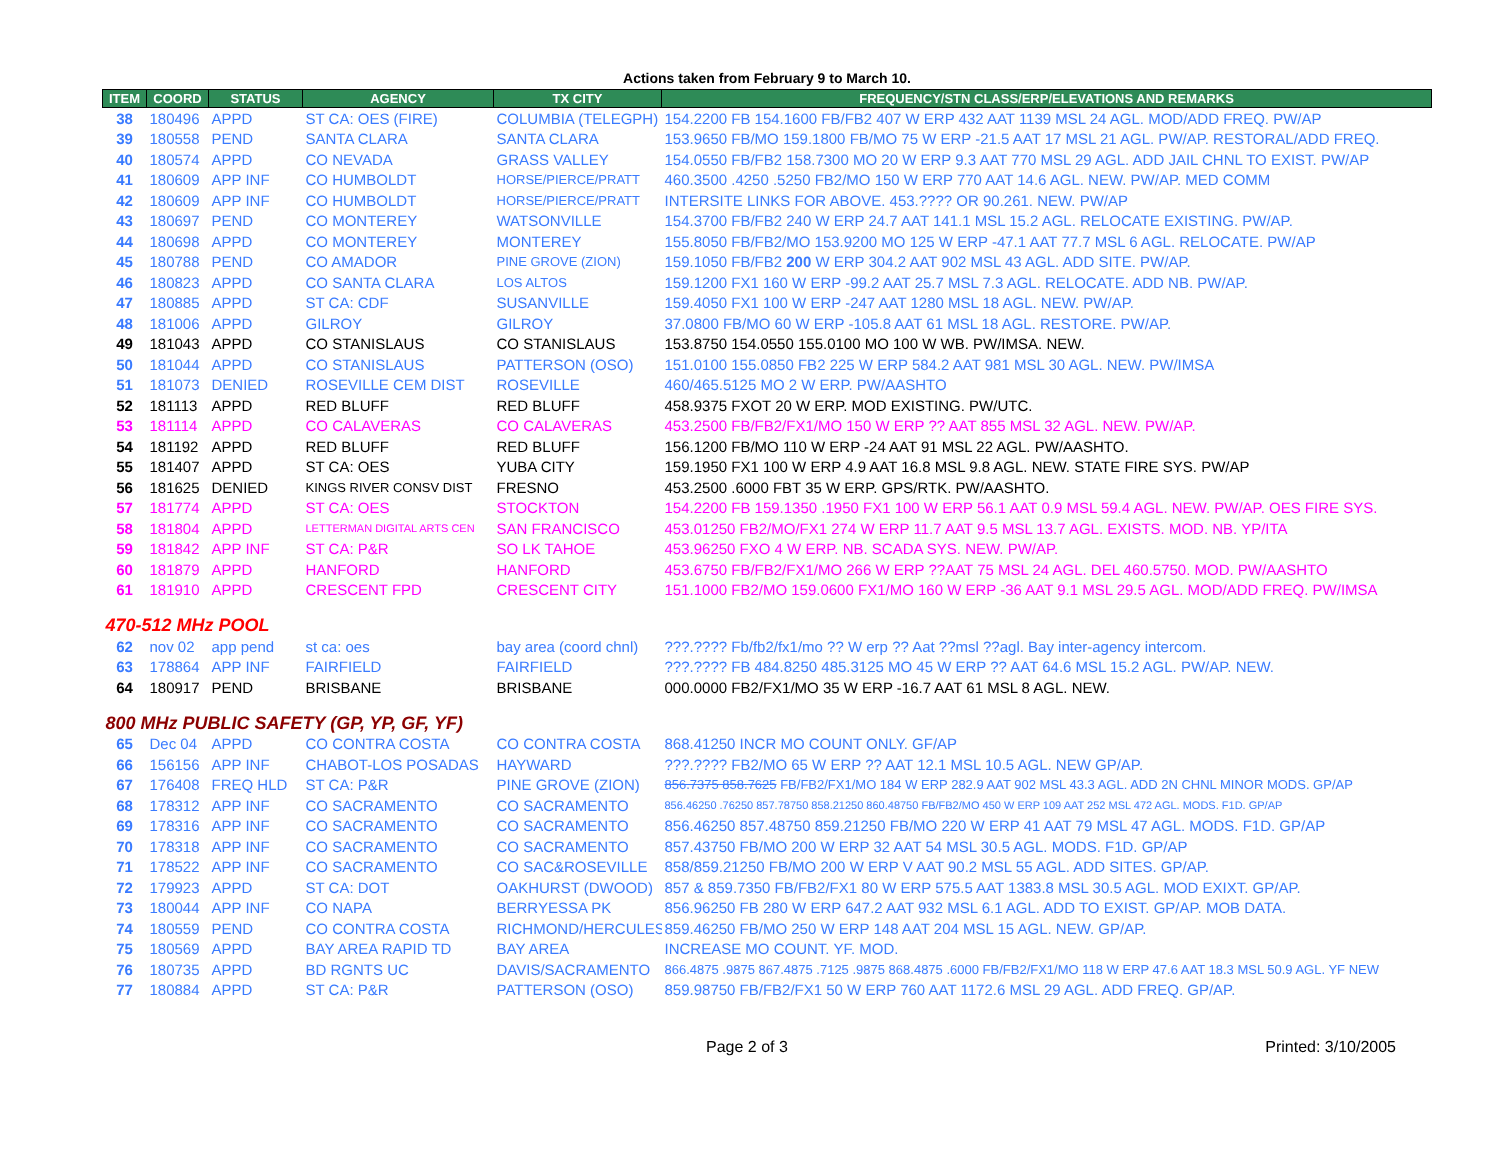Actions taken from February 9 to March 10.
| ITEM | COORD | STATUS | AGENCY | TX CITY | FREQUENCY/STN CLASS/ERP/ELEVATIONS AND REMARKS |
| --- | --- | --- | --- | --- | --- |
| 38 | 180496 | APPD | ST CA: OES (FIRE) | COLUMBIA (TELEGPH) | 154.2200 FB 154.1600 FB/FB2 407 W ERP 432 AAT 1139 MSL 24 AGL. MOD/ADD FREQ. PW/AP |
| 39 | 180558 | PEND | SANTA CLARA | SANTA CLARA | 153.9650 FB/MO 159.1800 FB/MO 75 W ERP -21.5 AAT 17 MSL 21 AGL. PW/AP. RESTORAL/ADD FREQ. |
| 40 | 180574 | APPD | CO NEVADA | GRASS VALLEY | 154.0550 FB/FB2 158.7300 MO 20 W ERP 9.3 AAT 770 MSL 29 AGL. ADD JAIL CHNL TO EXIST. PW/AP |
| 41 | 180609 | APP INF | CO HUMBOLDT | HORSE/PIERCE/PRATT | 460.3500 .4250 .5250 FB2/MO 150 W ERP 770 AAT 14.6 AGL. NEW. PW/AP. MED COMM |
| 42 | 180609 | APP INF | CO HUMBOLDT | HORSE/PIERCE/PRATT | INTERSITE LINKS FOR ABOVE. 453.???? OR 90.261. NEW. PW/AP |
| 43 | 180697 | PEND | CO MONTEREY | WATSONVILLE | 154.3700 FB/FB2 240 W ERP 24.7 AAT 141.1 MSL 15.2 AGL. RELOCATE EXISTING. PW/AP. |
| 44 | 180698 | APPD | CO MONTEREY | MONTEREY | 155.8050 FB/FB2/MO 153.9200 MO 125 W ERP -47.1 AAT 77.7 MSL 6 AGL. RELOCATE. PW/AP |
| 45 | 180788 | PEND | CO AMADOR | PINE GROVE (ZION) | 159.1050 FB/FB2 200 W ERP 304.2 AAT 902 MSL 43 AGL. ADD SITE. PW/AP. |
| 46 | 180823 | APPD | CO SANTA CLARA | LOS ALTOS | 159.1200 FX1 160 W ERP -99.2 AAT 25.7 MSL 7.3 AGL. RELOCATE. ADD NB. PW/AP. |
| 47 | 180885 | APPD | ST CA: CDF | SUSANVILLE | 159.4050 FX1 100 W ERP -247 AAT 1280 MSL 18 AGL. NEW. PW/AP. |
| 48 | 181006 | APPD | GILROY | GILROY | 37.0800 FB/MO 60 W ERP -105.8 AAT 61 MSL 18 AGL. RESTORE. PW/AP. |
| 49 | 181043 | APPD | CO STANISLAUS | CO STANISLAUS | 153.8750 154.0550 155.0100 MO 100 W WB. PW/IMSA. NEW. |
| 50 | 181044 | APPD | CO STANISLAUS | PATTERSON (OSO) | 151.0100 155.0850 FB2 225 W ERP 584.2 AAT 981 MSL 30 AGL. NEW. PW/IMSA |
| 51 | 181073 | DENIED | ROSEVILLE CEM DIST | ROSEVILLE | 460/465.5125 MO 2 W ERP. PW/AASHTO |
| 52 | 181113 | APPD | RED BLUFF | RED BLUFF | 458.9375 FXOT 20 W ERP. MOD EXISTING. PW/UTC. |
| 53 | 181114 | APPD | CO CALAVERAS | CO CALAVERAS | 453.2500 FB/FB2/FX1/MO 150 W ERP ?? AAT 855 MSL 32 AGL. NEW. PW/AP. |
| 54 | 181192 | APPD | RED BLUFF | RED BLUFF | 156.1200 FB/MO 110 W ERP -24 AAT 91 MSL 22 AGL. PW/AASHTO. |
| 55 | 181407 | APPD | ST CA: OES | YUBA CITY | 159.1950 FX1 100 W ERP 4.9 AAT 16.8 MSL 9.8 AGL. NEW. STATE FIRE SYS. PW/AP |
| 56 | 181625 | DENIED | KINGS RIVER CONSV DIST | FRESNO | 453.2500 .6000 FBT 35 W ERP. GPS/RTK. PW/AASHTO. |
| 57 | 181774 | APPD | ST CA: OES | STOCKTON | 154.2200 FB 159.1350 .1950 FX1 100 W ERP 56.1 AAT 0.9 MSL 59.4 AGL. NEW. PW/AP. OES FIRE SYS. |
| 58 | 181804 | APPD | LETTERMAN DIGITAL ARTS CEN | SAN FRANCISCO | 453.01250 FB2/MO/FX1 274 W ERP 11.7 AAT 9.5 MSL 13.7 AGL. EXISTS. MOD. NB. YP/ITA |
| 59 | 181842 | APP INF | ST CA: P&R | SO LK TAHOE | 453.96250 FXO 4 W ERP. NB. SCADA SYS. NEW. PW/AP. |
| 60 | 181879 | APPD | HANFORD | HANFORD | 453.6750 FB/FB2/FX1/MO 266 W ERP ??AAT 75 MSL 24 AGL. DEL 460.5750. MOD. PW/AASHTO |
| 61 | 181910 | APPD | CRESCENT FPD | CRESCENT CITY | 151.1000 FB2/MO 159.0600 FX1/MO 160 W ERP -36 AAT 9.1 MSL 29.5 AGL. MOD/ADD FREQ. PW/IMSA |
| 470-512 MHz POOL | | | | | |
| 62 | nov 02 | app pend | st ca: oes | bay area (coord chnl) | ???.???? Fb/fb2/fx1/mo ?? W erp ?? Aat ??msl ??agl. Bay inter-agency intercom. |
| 63 | 178864 | APP INF | FAIRFIELD | FAIRFIELD | ???.???? FB 484.8250 485.3125 MO 45 W ERP ?? AAT 64.6 MSL 15.2 AGL. PW/AP. NEW. |
| 64 | 180917 | PEND | BRISBANE | BRISBANE | 000.0000 FB2/FX1/MO 35 W ERP -16.7 AAT 61 MSL 8 AGL. NEW. |
| 800 MHz PUBLIC SAFETY (GP, YP, GF, YF) | | | | | |
| 65 | Dec 04 | APPD | CO CONTRA COSTA | CO CONTRA COSTA | 868.41250 INCR MO COUNT ONLY. GF/AP |
| 66 | 156156 | APP INF | CHABOT-LOS POSADAS | HAYWARD | ???.???? FB2/MO 65 W ERP ?? AAT 12.1 MSL 10.5 AGL. NEW GP/AP. |
| 67 | 176408 | FREQ HLD | ST CA: P&R | PINE GROVE (ZION) | 856.7375 858.7625 FB/FB2/FX1/MO 184 W ERP 282.9 AAT 902 MSL 43.3 AGL. ADD 2N CHNL MINOR MODS. GP/AP |
| 68 | 178312 | APP INF | CO SACRAMENTO | CO SACRAMENTO | 856.46250 .76250 857.78750 858.21250 860.48750 FB/FB2/MO 450 W ERP 109 AAT 252 MSL 472 AGL. MODS. F1D. GP/AP |
| 69 | 178316 | APP INF | CO SACRAMENTO | CO SACRAMENTO | 856.46250 857.48750 859.21250 FB/MO 220 W ERP 41 AAT 79 MSL 47 AGL. MODS. F1D. GP/AP |
| 70 | 178318 | APP INF | CO SACRAMENTO | CO SACRAMENTO | 857.43750 FB/MO 200 W ERP 32 AAT 54 MSL 30.5 AGL. MODS. F1D. GP/AP |
| 71 | 178522 | APP INF | CO SACRAMENTO | CO SAC&ROSEVILLE | 858/859.21250 FB/MO 200 W ERP V AAT 90.2 MSL 55 AGL. ADD SITES. GP/AP. |
| 72 | 179923 | APPD | ST CA: DOT | OAKHURST (DWOOD) | 857 & 859.7350 FB/FB2/FX1 80 W ERP 575.5 AAT 1383.8 MSL 30.5 AGL. MOD EXIXT. GP/AP. |
| 73 | 180044 | APP INF | CO NAPA | BERRYESSA PK | 856.96250 FB 280 W ERP 647.2 AAT 932 MSL 6.1 AGL. ADD TO EXIST. GP/AP. MOB DATA. |
| 74 | 180559 | PEND | CO CONTRA COSTA | RICHMOND/HERCULES | 859.46250 FB/MO 250 W ERP 148 AAT 204 MSL 15 AGL. NEW. GP/AP. |
| 75 | 180569 | APPD | BAY AREA RAPID TD | BAY AREA | INCREASE MO COUNT. YF. MOD. |
| 76 | 180735 | APPD | BD RGNTS UC | DAVIS/SACRAMENTO | 866.4875 .9875 867.4875 .7125 .9875 868.4875 .6000 FB/FB2/FX1/MO 118 W ERP 47.6 AAT 18.3 MSL 50.9 AGL. YF NEW |
| 77 | 180884 | APPD | ST CA: P&R | PATTERSON (OSO) | 859.98750 FB/FB2/FX1 50 W ERP 760 AAT 1172.6 MSL 29 AGL. ADD FREQ. GP/AP. |
Page 2 of 3 Printed: 3/10/2005